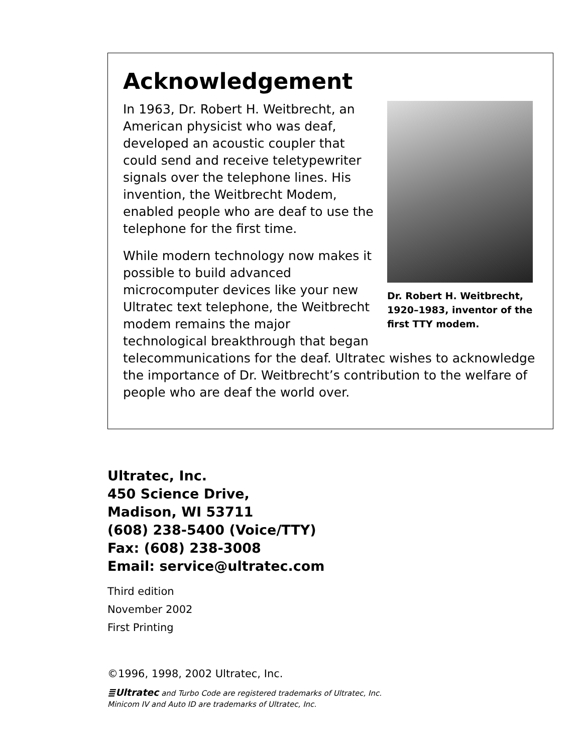Acknowledgement
Dr. Robert H. Weitbrecht, 1920–1983, inventor of the first TTY modem.
In 1963, Dr. Robert H. Weitbrecht, an American physicist who was deaf, developed an acoustic coupler that could send and receive teletypewriter signals over the telephone lines. His invention, the Weitbrecht Modem, enabled people who are deaf to use the telephone for the first time.
While modern technology now makes it possible to build advanced microcomputer devices like your new Ultratec text telephone, the Weitbrecht modem remains the major technological breakthrough that began telecommunications for the deaf. Ultratec wishes to acknowledge the importance of Dr. Weitbrecht’s contribution to the welfare of people who are deaf the world over.
Ultratec, Inc.
450 Science Drive,
Madison, WI 53711
(608) 238-5400 (Voice/TTY)
Fax: (608) 238-3008
Email: service@ultratec.com
Third edition
November 2002
First Printing
©1996, 1998, 2002 Ultratec, Inc.
≣Ultratec and Turbo Code are registered trademarks of Ultratec, Inc.
Minicom IV and Auto ID are trademarks of Ultratec, Inc.